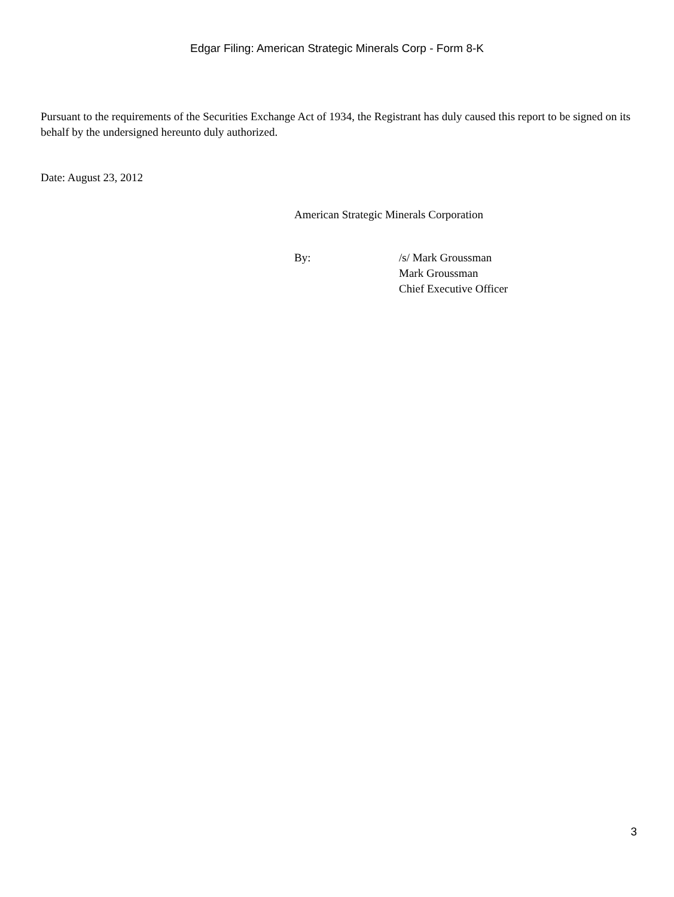Edgar Filing: American Strategic Minerals Corp - Form 8-K
Pursuant to the requirements of the Securities Exchange Act of 1934, the Registrant has duly caused this report to be signed on its behalf by the undersigned hereunto duly authorized.
Date: August 23, 2012
American Strategic Minerals Corporation
By: /s/ Mark Groussman
Mark Groussman
Chief Executive Officer
3